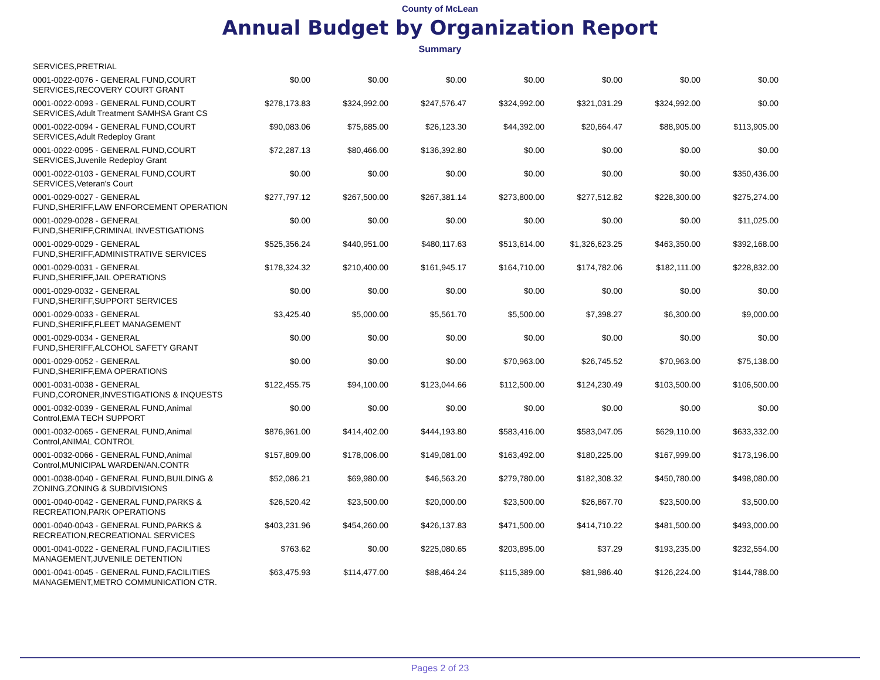County of McLean
Annual Budget by Organization Report
Summary
| SERVICES,PRETRIAL | | | | | | | |
| 0001-0022-0076 - GENERAL FUND,COURT SERVICES,RECOVERY COURT GRANT | $0.00 | $0.00 | $0.00 | $0.00 | $0.00 | $0.00 | $0.00 |
| 0001-0022-0093 - GENERAL FUND,COURT SERVICES,Adult Treatment SAMHSA Grant CS | $278,173.83 | $324,992.00 | $247,576.47 | $324,992.00 | $321,031.29 | $324,992.00 | $0.00 |
| 0001-0022-0094 - GENERAL FUND,COURT SERVICES,Adult Redeploy Grant | $90,083.06 | $75,685.00 | $26,123.30 | $44,392.00 | $20,664.47 | $88,905.00 | $113,905.00 |
| 0001-0022-0095 - GENERAL FUND,COURT SERVICES,Juvenile Redeploy Grant | $72,287.13 | $80,466.00 | $136,392.80 | $0.00 | $0.00 | $0.00 | $0.00 |
| 0001-0022-0103 - GENERAL FUND,COURT SERVICES,Veteran's Court | $0.00 | $0.00 | $0.00 | $0.00 | $0.00 | $0.00 | $350,436.00 |
| 0001-0029-0027 - GENERAL FUND,SHERIFF,LAW ENFORCEMENT OPERATION | $277,797.12 | $267,500.00 | $267,381.14 | $273,800.00 | $277,512.82 | $228,300.00 | $275,274.00 |
| 0001-0029-0028 - GENERAL FUND,SHERIFF,CRIMINAL INVESTIGATIONS | $0.00 | $0.00 | $0.00 | $0.00 | $0.00 | $0.00 | $11,025.00 |
| 0001-0029-0029 - GENERAL FUND,SHERIFF,ADMINISTRATIVE SERVICES | $525,356.24 | $440,951.00 | $480,117.63 | $513,614.00 | $1,326,623.25 | $463,350.00 | $392,168.00 |
| 0001-0029-0031 - GENERAL FUND,SHERIFF,JAIL OPERATIONS | $178,324.32 | $210,400.00 | $161,945.17 | $164,710.00 | $174,782.06 | $182,111.00 | $228,832.00 |
| 0001-0029-0032 - GENERAL FUND,SHERIFF,SUPPORT SERVICES | $0.00 | $0.00 | $0.00 | $0.00 | $0.00 | $0.00 | $0.00 |
| 0001-0029-0033 - GENERAL FUND,SHERIFF,FLEET MANAGEMENT | $3,425.40 | $5,000.00 | $5,561.70 | $5,500.00 | $7,398.27 | $6,300.00 | $9,000.00 |
| 0001-0029-0034 - GENERAL FUND,SHERIFF,ALCOHOL SAFETY GRANT | $0.00 | $0.00 | $0.00 | $0.00 | $0.00 | $0.00 | $0.00 |
| 0001-0029-0052 - GENERAL FUND,SHERIFF,EMA OPERATIONS | $0.00 | $0.00 | $0.00 | $70,963.00 | $26,745.52 | $70,963.00 | $75,138.00 |
| 0001-0031-0038 - GENERAL FUND,CORONER,INVESTIGATIONS & INQUESTS | $122,455.75 | $94,100.00 | $123,044.66 | $112,500.00 | $124,230.49 | $103,500.00 | $106,500.00 |
| 0001-0032-0039 - GENERAL FUND,Animal Control,EMA TECH SUPPORT | $0.00 | $0.00 | $0.00 | $0.00 | $0.00 | $0.00 | $0.00 |
| 0001-0032-0065 - GENERAL FUND,Animal Control,ANIMAL CONTROL | $876,961.00 | $414,402.00 | $444,193.80 | $583,416.00 | $583,047.05 | $629,110.00 | $633,332.00 |
| 0001-0032-0066 - GENERAL FUND,Animal Control,MUNICIPAL WARDEN/AN.CONTR | $157,809.00 | $178,006.00 | $149,081.00 | $163,492.00 | $180,225.00 | $167,999.00 | $173,196.00 |
| 0001-0038-0040 - GENERAL FUND,BUILDING & ZONING,ZONING & SUBDIVISIONS | $52,086.21 | $69,980.00 | $46,563.20 | $279,780.00 | $182,308.32 | $450,780.00 | $498,080.00 |
| 0001-0040-0042 - GENERAL FUND,PARKS & RECREATION,PARK OPERATIONS | $26,520.42 | $23,500.00 | $20,000.00 | $23,500.00 | $26,867.70 | $23,500.00 | $3,500.00 |
| 0001-0040-0043 - GENERAL FUND,PARKS & RECREATION,RECREATIONAL SERVICES | $403,231.96 | $454,260.00 | $426,137.83 | $471,500.00 | $414,710.22 | $481,500.00 | $493,000.00 |
| 0001-0041-0022 - GENERAL FUND,FACILITIES MANAGEMENT,JUVENILE DETENTION | $763.62 | $0.00 | $225,080.65 | $203,895.00 | $37.29 | $193,235.00 | $232,554.00 |
| 0001-0041-0045 - GENERAL FUND,FACILITIES MANAGEMENT,METRO COMMUNICATION CTR. | $63,475.93 | $114,477.00 | $88,464.24 | $115,389.00 | $81,986.40 | $126,224.00 | $144,788.00 |
Pages 2 of 23